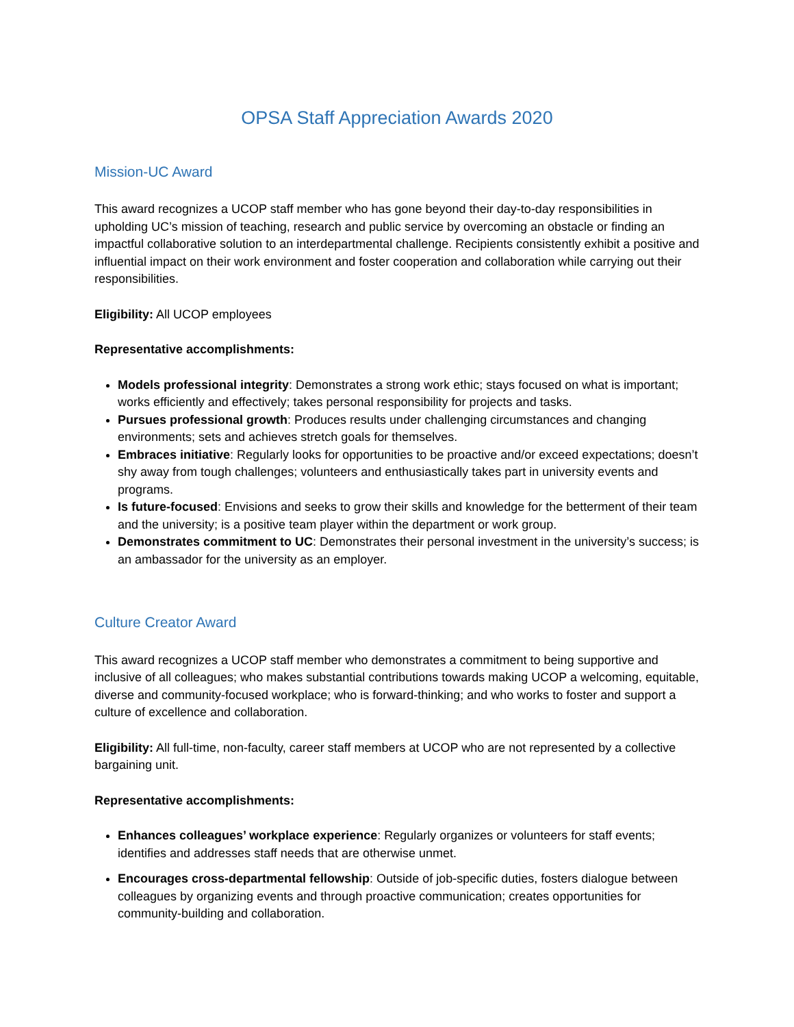OPSA Staff Appreciation Awards 2020
Mission-UC Award
This award recognizes a UCOP staff member who has gone beyond their day-to-day responsibilities in upholding UC’s mission of teaching, research and public service by overcoming an obstacle or finding an impactful collaborative solution to an interdepartmental challenge. Recipients consistently exhibit a positive and influential impact on their work environment and foster cooperation and collaboration while carrying out their responsibilities.
Eligibility: All UCOP employees
Representative accomplishments:
Models professional integrity: Demonstrates a strong work ethic; stays focused on what is important; works efficiently and effectively; takes personal responsibility for projects and tasks.
Pursues professional growth: Produces results under challenging circumstances and changing environments; sets and achieves stretch goals for themselves.
Embraces initiative: Regularly looks for opportunities to be proactive and/or exceed expectations; doesn’t shy away from tough challenges; volunteers and enthusiastically takes part in university events and programs.
Is future-focused: Envisions and seeks to grow their skills and knowledge for the betterment of their team and the university; is a positive team player within the department or work group.
Demonstrates commitment to UC: Demonstrates their personal investment in the university’s success; is an ambassador for the university as an employer.
Culture Creator Award
This award recognizes a UCOP staff member who demonstrates a commitment to being supportive and inclusive of all colleagues; who makes substantial contributions towards making UCOP a welcoming, equitable, diverse and community-focused workplace; who is forward-thinking; and who works to foster and support a culture of excellence and collaboration.
Eligibility: All full-time, non-faculty, career staff members at UCOP who are not represented by a collective bargaining unit.
Representative accomplishments:
Enhances colleagues’ workplace experience: Regularly organizes or volunteers for staff events; identifies and addresses staff needs that are otherwise unmet.
Encourages cross-departmental fellowship: Outside of job-specific duties, fosters dialogue between colleagues by organizing events and through proactive communication; creates opportunities for community-building and collaboration.